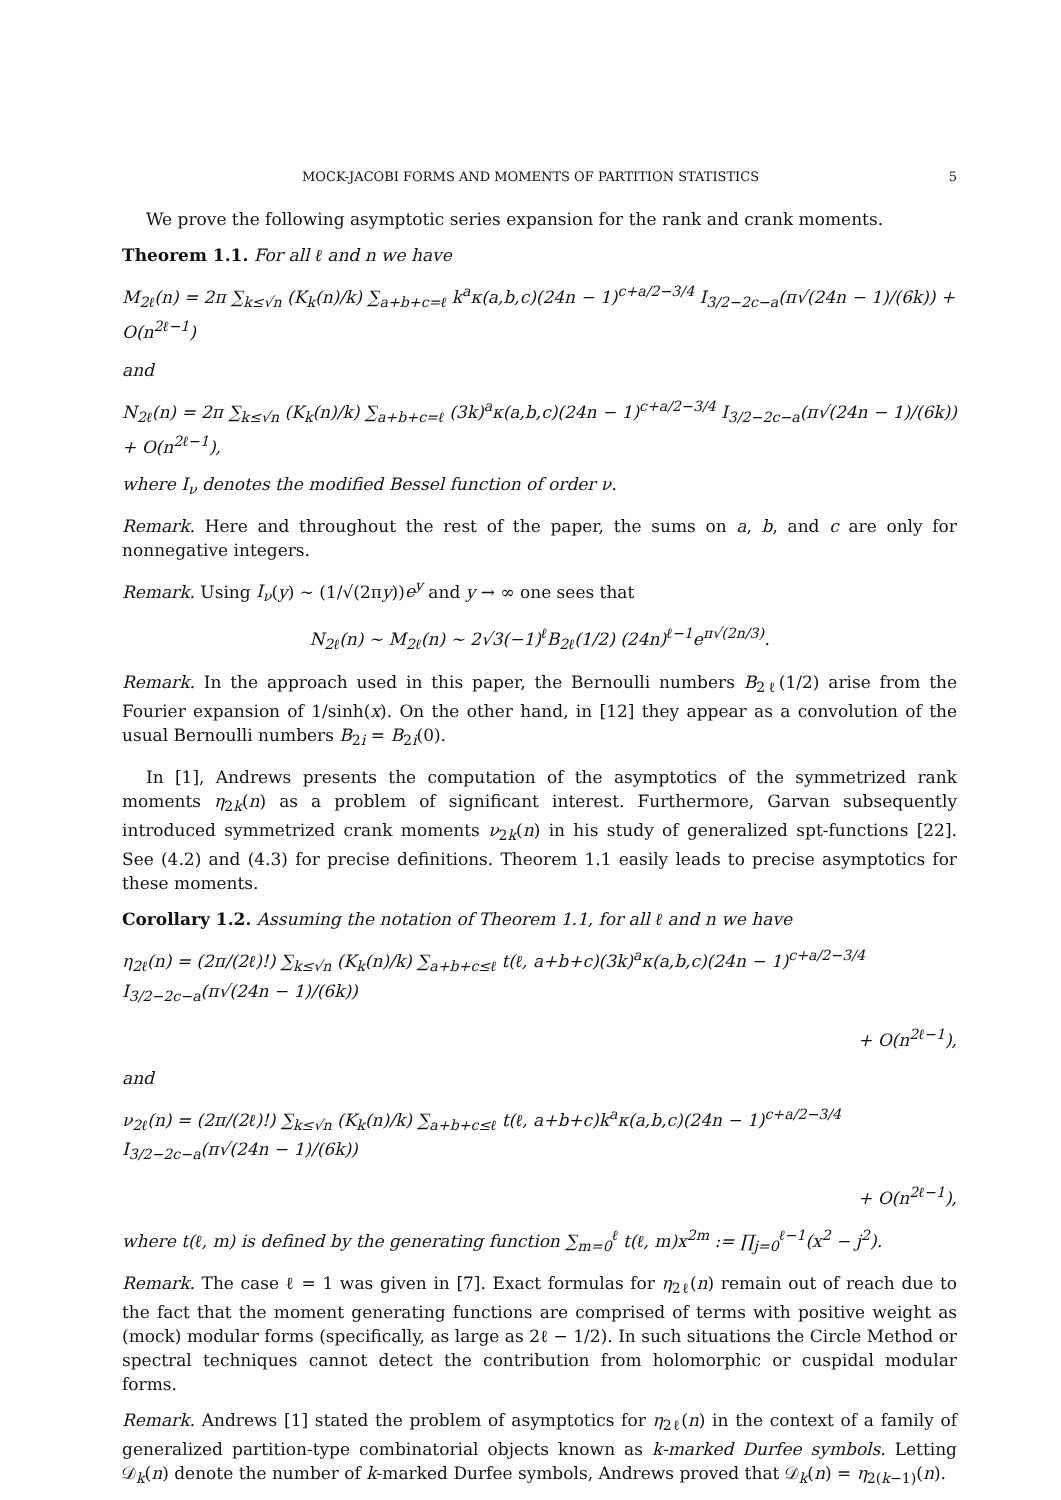MOCK-JACOBI FORMS AND MOMENTS OF PARTITION STATISTICS 5
We prove the following asymptotic series expansion for the rank and crank moments.
Theorem 1.1. For all ℓ and n we have
M<sub>2ℓ</sub>(n) = 2π ∑<sub>k≤√n</sub> (K<sub>k</sub>(n)/k) ∑<sub>a+b+c=ℓ</sub> k<sup>a</sup>κ(a,b,c)(24n − 1)<sup>c+a/2−3/4</sup> I<sub>3/2−2c−a</sub>(π√(24n − 1)/(6k)) + O(n<sup>2ℓ−1</sup>)
and
N<sub>2ℓ</sub>(n) = 2π ∑<sub>k≤√n</sub> (K<sub>k</sub>(n)/k) ∑<sub>a+b+c=ℓ</sub> (3k)<sup>a</sup>κ(a,b,c)(24n − 1)<sup>c+a/2−3/4</sup> I<sub>3/2−2c−a</sub>(π√(24n − 1)/(6k)) + O(n<sup>2ℓ−1</sup>),
where I<sub>ν</sub> denotes the modified Bessel function of order ν.
Remark. Here and throughout the rest of the paper, the sums on a, b, and c are only for nonnegative integers.
Remark. Using I<sub>ν</sub>(y) ∼ (1/√(2πy))e<sup>y</sup> and y → ∞ one sees that
N<sub>2ℓ</sub>(n) ∼ M<sub>2ℓ</sub>(n) ∼ 2√3(−1)<sup>ℓ</sup>B<sub>2ℓ</sub>(1/2) (24n)<sup>ℓ−1</sup>e<sup>π√(2n/3)</sup>.
Remark. In the approach used in this paper, the Bernoulli numbers B<sub>2ℓ</sub>(1/2) arise from the Fourier expansion of 1/sinh(x). On the other hand, in [12] they appear as a convolution of the usual Bernoulli numbers B<sub>2i</sub> = B<sub>2i</sub>(0).
In [1], Andrews presents the computation of the asymptotics of the symmetrized rank moments η<sub>2k</sub>(n) as a problem of significant interest. Furthermore, Garvan subsequently introduced symmetrized crank moments ν<sub>2k</sub>(n) in his study of generalized spt-functions [22]. See (4.2) and (4.3) for precise definitions. Theorem 1.1 easily leads to precise asymptotics for these moments.
Corollary 1.2. Assuming the notation of Theorem 1.1, for all ℓ and n we have
η<sub>2ℓ</sub>(n) = (2π/(2ℓ)!) ∑<sub>k≤√n</sub> (K<sub>k</sub>(n)/k) ∑<sub>a+b+c≤ℓ</sub> t(ℓ, a+b+c)(3k)<sup>a</sup>κ(a,b,c)(24n − 1)<sup>c+a/2−3/4</sup> I<sub>3/2−2c−a</sub>(π√(24n − 1)/(6k))
+ O(n<sup>2ℓ−1</sup>),
and
ν<sub>2ℓ</sub>(n) = (2π/(2ℓ)!) ∑<sub>k≤√n</sub> (K<sub>k</sub>(n)/k) ∑<sub>a+b+c≤ℓ</sub> t(ℓ, a+b+c)k<sup>a</sup>κ(a,b,c)(24n − 1)<sup>c+a/2−3/4</sup> I<sub>3/2−2c−a</sub>(π√(24n − 1)/(6k))
+ O(n<sup>2ℓ−1</sup>),
where t(ℓ, m) is defined by the generating function ∑<sub>m=0</sub><sup>ℓ</sup> t(ℓ, m)x<sup>2m</sup> := ∏<sub>j=0</sub><sup>ℓ−1</sup>(x<sup>2</sup> − j<sup>2</sup>).
Remark. The case ℓ = 1 was given in [7]. Exact formulas for η<sub>2ℓ</sub>(n) remain out of reach due to the fact that the moment generating functions are comprised of terms with positive weight as (mock) modular forms (specifically, as large as 2ℓ − 1/2). In such situations the Circle Method or spectral techniques cannot detect the contribution from holomorphic or cuspidal modular forms.
Remark. Andrews [1] stated the problem of asymptotics for η<sub>2ℓ</sub>(n) in the context of a family of generalized partition-type combinatorial objects known as k-marked Durfee symbols. Letting 𝒟<sub>k</sub>(n) denote the number of k-marked Durfee symbols, Andrews proved that 𝒟<sub>k</sub>(n) = η<sub>2(k−1)</sub>(n).